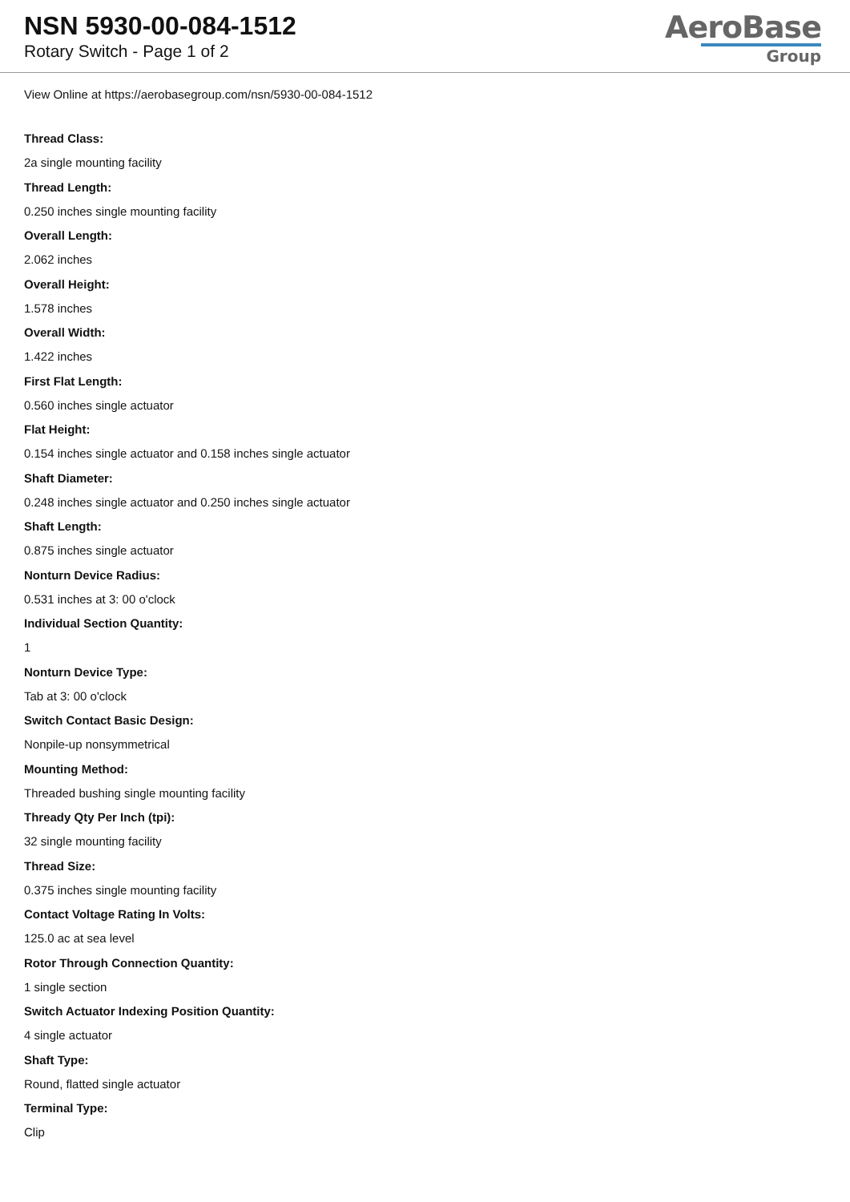NSN 5930-00-084-1512
Rotary Switch - Page 1 of 2
AeroBase
Group
View Online at https://aerobasegroup.com/nsn/5930-00-084-1512
Thread Class:
2a single mounting facility
Thread Length:
0.250 inches single mounting facility
Overall Length:
2.062 inches
Overall Height:
1.578 inches
Overall Width:
1.422 inches
First Flat Length:
0.560 inches single actuator
Flat Height:
0.154 inches single actuator and 0.158 inches single actuator
Shaft Diameter:
0.248 inches single actuator and 0.250 inches single actuator
Shaft Length:
0.875 inches single actuator
Nonturn Device Radius:
0.531 inches at 3: 00 o'clock
Individual Section Quantity:
1
Nonturn Device Type:
Tab at 3: 00 o'clock
Switch Contact Basic Design:
Nonpile-up nonsymmetrical
Mounting Method:
Threaded bushing single mounting facility
Thready Qty Per Inch (tpi):
32 single mounting facility
Thread Size:
0.375 inches single mounting facility
Contact Voltage Rating In Volts:
125.0 ac at sea level
Rotor Through Connection Quantity:
1 single section
Switch Actuator Indexing Position Quantity:
4 single actuator
Shaft Type:
Round, flatted single actuator
Terminal Type:
Clip